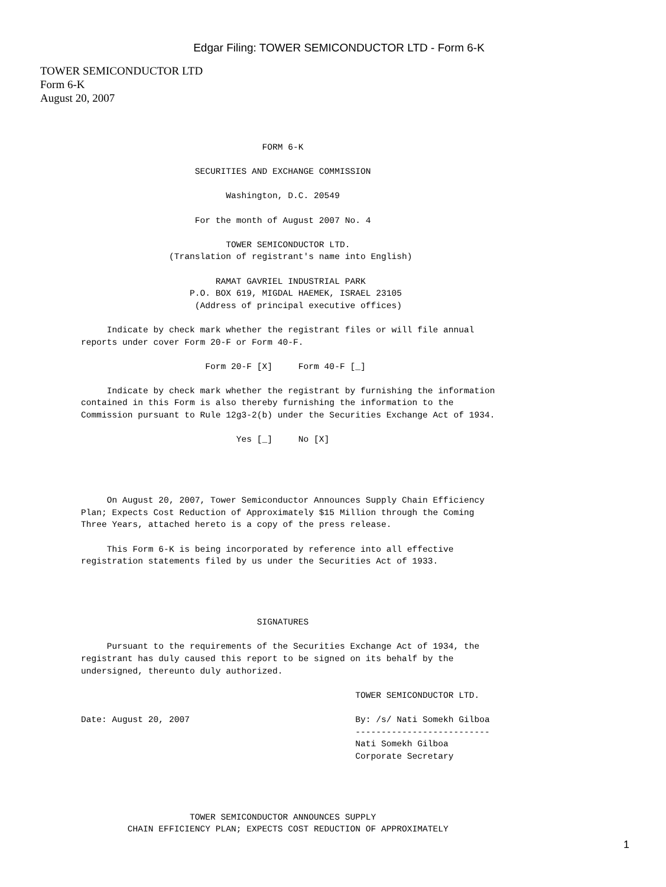Edgar Filing: TOWER SEMICONDUCTOR LTD - Form 6-K
TOWER SEMICONDUCTOR LTD
Form 6-K
August 20, 2007
                                   FORM 6-K

                      SECURITIES AND EXCHANGE COMMISSION

                            Washington, D.C. 20549

                      For the month of August 2007 No. 4

                            TOWER SEMICONDUCTOR LTD.
                 (Translation of registrant's name into English)

                          RAMAT GAVRIEL INDUSTRIAL PARK
                     P.O. BOX 619, MIGDAL HAEMEK, ISRAEL 23105
                      (Address of principal executive offices)

     Indicate by check mark whether the registrant files or will file annual
reports under cover Form 20-F or Form 40-F.

                        Form 20-F [X]     Form 40-F [_]

     Indicate by check mark whether the registrant by furnishing the information
contained in this Form is also thereby furnishing the information to the
Commission pursuant to Rule 12g3-2(b) under the Securities Exchange Act of 1934.

                              Yes [_]     No [X]




     On August 20, 2007, Tower Semiconductor Announces Supply Chain Efficiency
Plan; Expects Cost Reduction of Approximately $15 Million through the Coming
Three Years, attached hereto is a copy of the press release.

     This Form 6-K is being incorporated by reference into all effective
registration statements filed by us under the Securities Act of 1933.




                                  SIGNATURES

     Pursuant to the requirements of the Securities Exchange Act of 1934, the
registrant has duly caused this report to be signed on its behalf by the
undersigned, thereunto duly authorized.

                                                     TOWER SEMICONDUCTOR LTD.

Date: August 20, 2007                                By: /s/ Nati Somekh Gilboa
                                                     --------------------------
                                                     Nati Somekh Gilboa
                                                     Corporate Secretary




                     TOWER SEMICONDUCTOR ANNOUNCES SUPPLY
         CHAIN EFFICIENCY PLAN; EXPECTS COST REDUCTION OF APPROXIMATELY
1